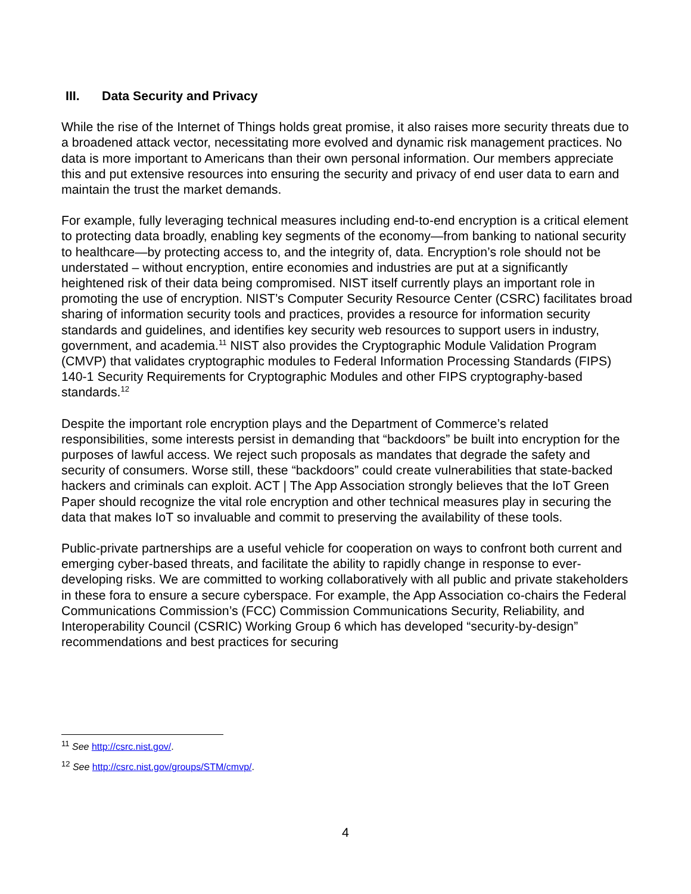III. Data Security and Privacy
While the rise of the Internet of Things holds great promise, it also raises more security threats due to a broadened attack vector, necessitating more evolved and dynamic risk management practices. No data is more important to Americans than their own personal information. Our members appreciate this and put extensive resources into ensuring the security and privacy of end user data to earn and maintain the trust the market demands.
For example, fully leveraging technical measures including end-to-end encryption is a critical element to protecting data broadly, enabling key segments of the economy—from banking to national security to healthcare—by protecting access to, and the integrity of, data. Encryption’s role should not be understated – without encryption, entire economies and industries are put at a significantly heightened risk of their data being compromised. NIST itself currently plays an important role in promoting the use of encryption. NIST’s Computer Security Resource Center (CSRC) facilitates broad sharing of information security tools and practices, provides a resource for information security standards and guidelines, and identifies key security web resources to support users in industry, government, and academia.<sup>11</sup> NIST also provides the Cryptographic Module Validation Program (CMVP) that validates cryptographic modules to Federal Information Processing Standards (FIPS) 140-1 Security Requirements for Cryptographic Modules and other FIPS cryptography-based standards.<sup>12</sup>
Despite the important role encryption plays and the Department of Commerce’s related responsibilities, some interests persist in demanding that “backdoors” be built into encryption for the purposes of lawful access. We reject such proposals as mandates that degrade the safety and security of consumers. Worse still, these “backdoors” could create vulnerabilities that state-backed hackers and criminals can exploit. ACT | The App Association strongly believes that the IoT Green Paper should recognize the vital role encryption and other technical measures play in securing the data that makes IoT so invaluable and commit to preserving the availability of these tools.
Public-private partnerships are a useful vehicle for cooperation on ways to confront both current and emerging cyber-based threats, and facilitate the ability to rapidly change in response to ever-developing risks. We are committed to working collaboratively with all public and private stakeholders in these fora to ensure a secure cyberspace. For example, the App Association co-chairs the Federal Communications Commission’s (FCC) Commission Communications Security, Reliability, and Interoperability Council (CSRIC) Working Group 6 which has developed “security-by-design” recommendations and best practices for securing
<sup>11</sup> See http://csrc.nist.gov/.
<sup>12</sup> See http://csrc.nist.gov/groups/STM/cmvp/.
4